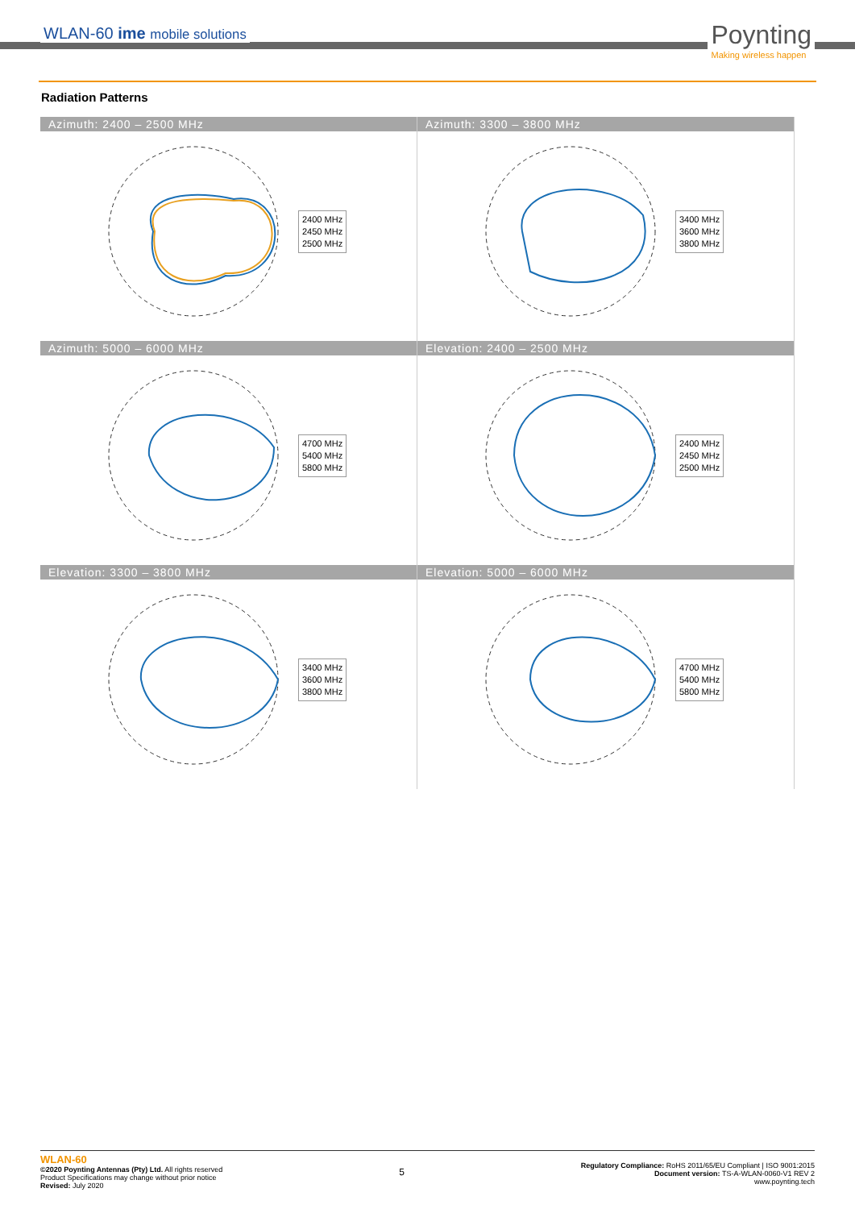WLAN-60 ime mobile solutions Poynting
Making wireless happen
Radiation Patterns
Azimuth: 2400 – 2500 MHz
2400 MHz
2450 MHz
2500 MHz
Azimuth: 3300 – 3800 MHz
3400 MHz
3600 MHz
3800 MHz
Azimuth: 5000 – 6000 MHz
4700 MHz
5400 MHz
5800 MHz
Elevation: 2400 – 2500 MHz
2400 MHz
2450 MHz
2500 MHz
Elevation: 3300 – 3800 MHz
3400 MHz
3600 MHz
3800 MHz
Elevation: 5000 – 6000 MHz
4700 MHz
5400 MHz
5800 MHz
WLAN-60
©2020 Poynting Antennas (Pty) Ltd. All rights reserved
Product Specifications may change without prior notice
Revised: July 2020
5
Regulatory Compliance: RoHS 2011/65/EU Compliant | ISO 9001:2015
Document version: TS-A-WLAN-0060-V1 REV 2
www.poynting.tech